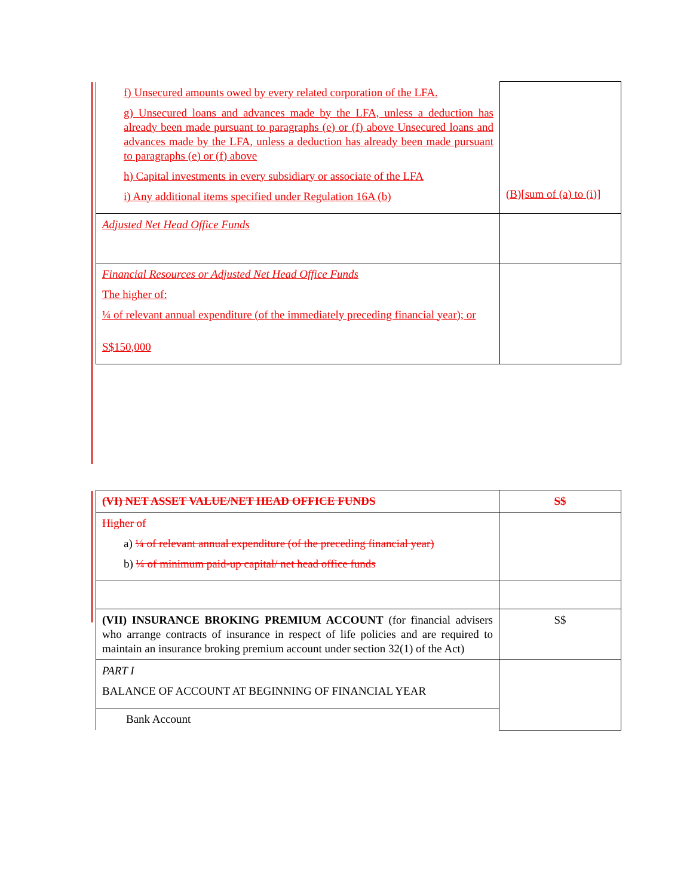| f) Unsecured amounts owed by every related corporation of the LFA. g) Unsecured loans and advances made by the LFA, unless a deduction has already been made pursuant to paragraphs (e) or (f) above Unsecured loans and advances made by the LFA, unless a deduction has already been made pursuant to paragraphs (e) or (f) above h) Capital investments in every subsidiary or associate of the LFA i) Any additional items specified under Regulation 16A (b) | (B)[sum of (a) to (i)] |
| Adjusted Net Head Office Funds | |
| Financial Resources or Adjusted Net Head Office Funds The higher of: ¼ of relevant annual expenditure (of the immediately preceding financial year); or S$150,000 | |
| (VI) NET ASSET VALUE/NET HEAD OFFICE FUNDS | S$ |
| Higher of a) ¼ of relevant annual expenditure (of the preceding financial year) b) ¼ of minimum paid-up capital/ net head office funds | |
| (VII) INSURANCE BROKING PREMIUM ACCOUNT (for financial advisers who arrange contracts of insurance in respect of life policies and are required to maintain an insurance broking premium account under section 32(1) of the Act) | S$ |
| PART I BALANCE OF ACCOUNT AT BEGINNING OF FINANCIAL YEAR | |
| Bank Account | |